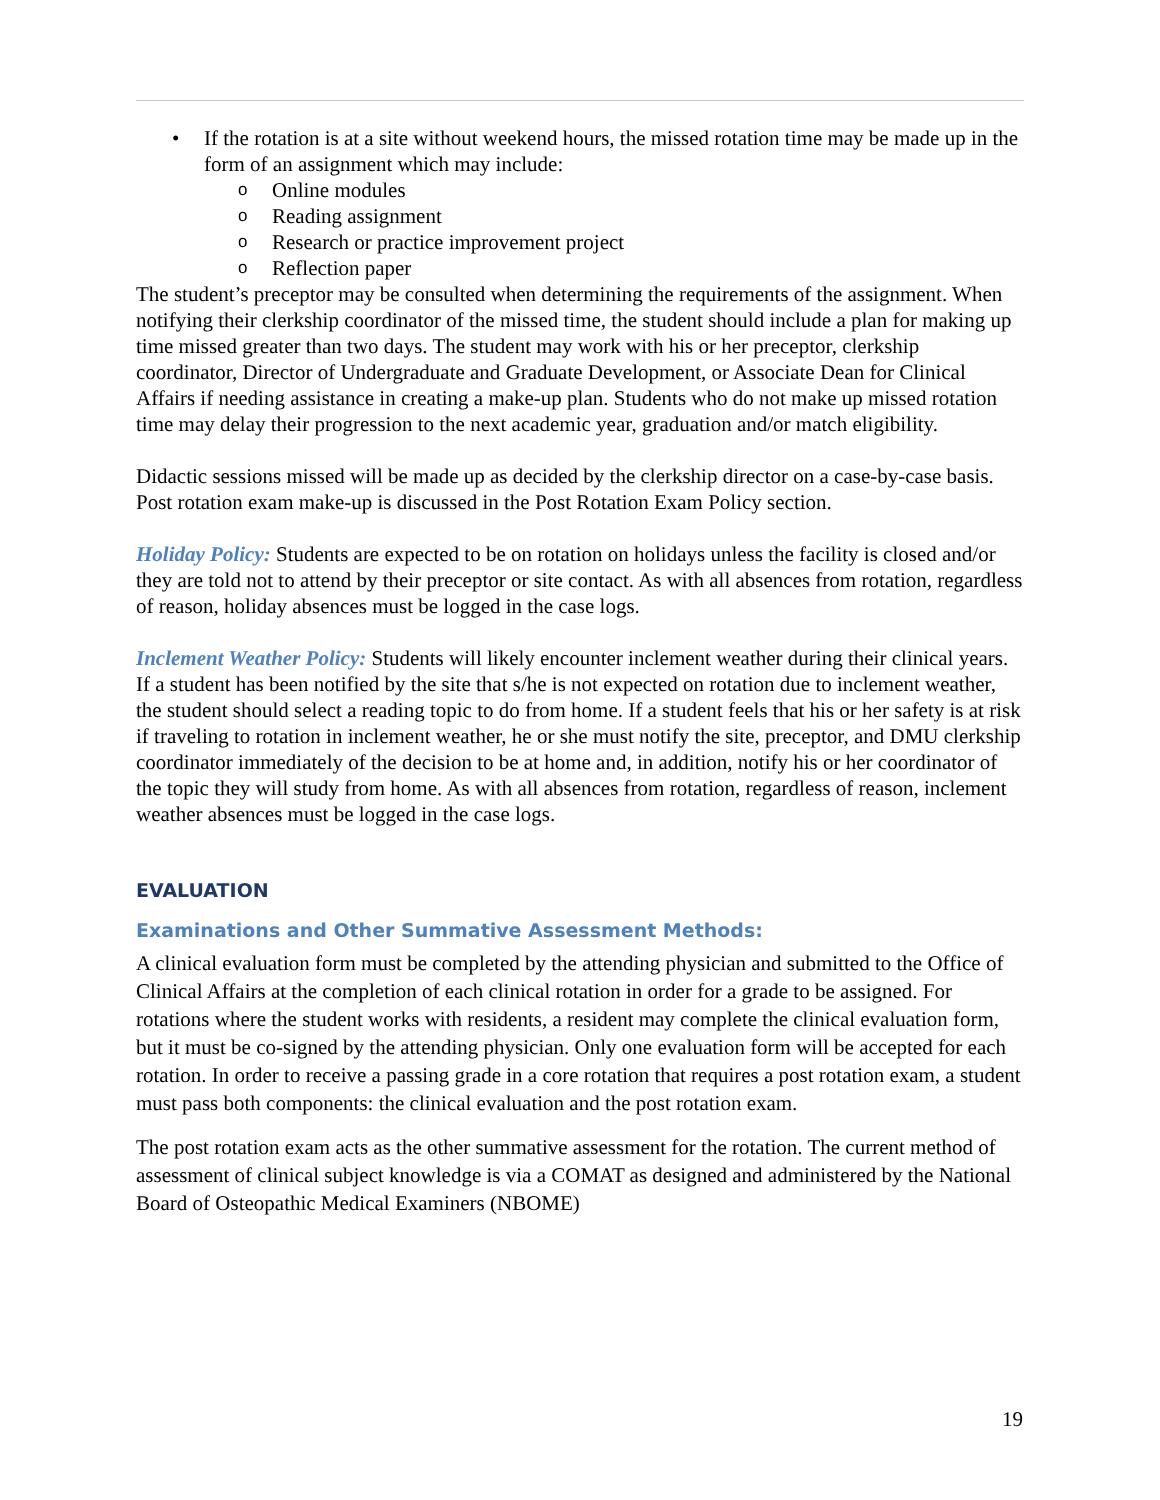• If the rotation is at a site without weekend hours, the missed rotation time may be made up in the form of an assignment which may include:
o Online modules
o Reading assignment
o Research or practice improvement project
o Reflection paper
The student’s preceptor may be consulted when determining the requirements of the assignment. When notifying their clerkship coordinator of the missed time, the student should include a plan for making up time missed greater than two days. The student may work with his or her preceptor, clerkship coordinator, Director of Undergraduate and Graduate Development, or Associate Dean for Clinical Affairs if needing assistance in creating a make-up plan. Students who do not make up missed rotation time may delay their progression to the next academic year, graduation and/or match eligibility.
Didactic sessions missed will be made up as decided by the clerkship director on a case-by-case basis. Post rotation exam make-up is discussed in the Post Rotation Exam Policy section.
Holiday Policy: Students are expected to be on rotation on holidays unless the facility is closed and/or they are told not to attend by their preceptor or site contact. As with all absences from rotation, regardless of reason, holiday absences must be logged in the case logs.
Inclement Weather Policy: Students will likely encounter inclement weather during their clinical years. If a student has been notified by the site that s/he is not expected on rotation due to inclement weather, the student should select a reading topic to do from home. If a student feels that his or her safety is at risk if traveling to rotation in inclement weather, he or she must notify the site, preceptor, and DMU clerkship coordinator immediately of the decision to be at home and, in addition, notify his or her coordinator of the topic they will study from home. As with all absences from rotation, regardless of reason, inclement weather absences must be logged in the case logs.
EVALUATION
Examinations and Other Summative Assessment Methods:
A clinical evaluation form must be completed by the attending physician and submitted to the Office of Clinical Affairs at the completion of each clinical rotation in order for a grade to be assigned. For rotations where the student works with residents, a resident may complete the clinical evaluation form, but it must be co-signed by the attending physician. Only one evaluation form will be accepted for each rotation. In order to receive a passing grade in a core rotation that requires a post rotation exam, a student must pass both components: the clinical evaluation and the post rotation exam.
The post rotation exam acts as the other summative assessment for the rotation. The current method of assessment of clinical subject knowledge is via a COMAT as designed and administered by the National Board of Osteopathic Medical Examiners (NBOME)
19